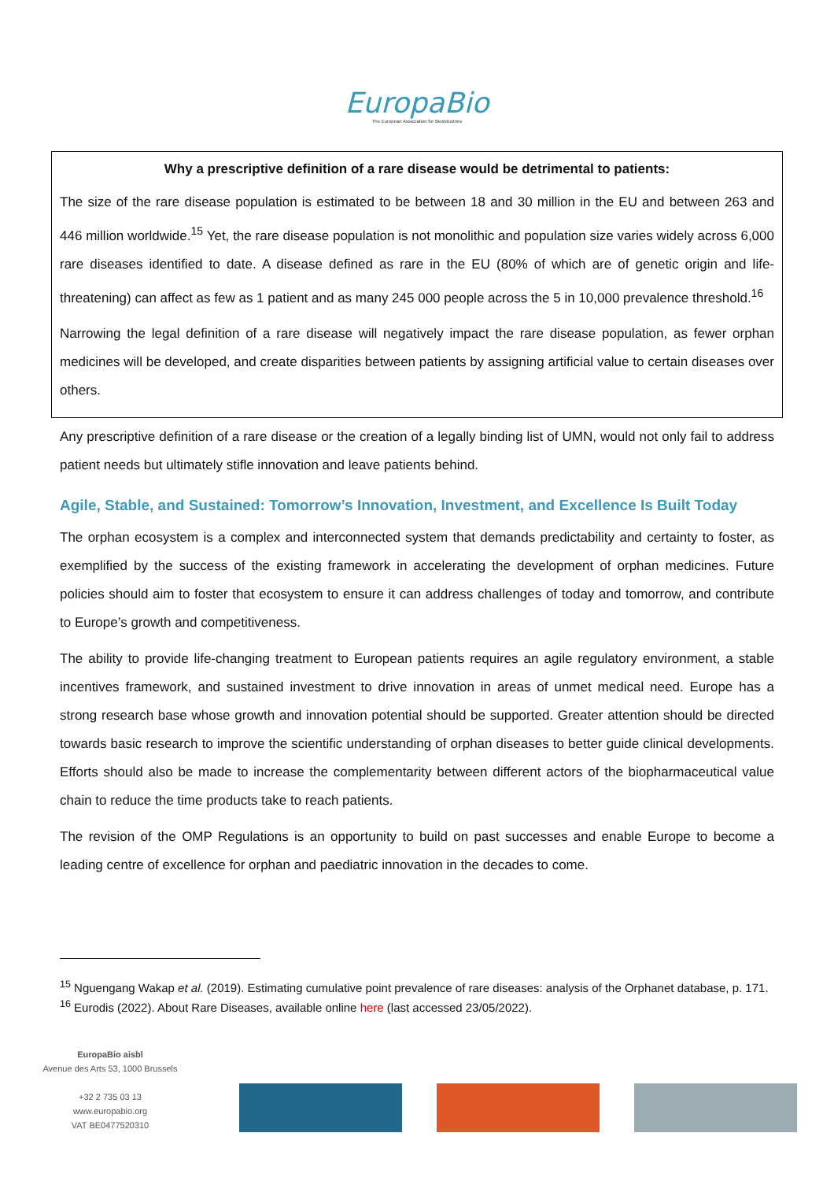EuropaBio
The European Association for Bioindustries
Why a prescriptive definition of a rare disease would be detrimental to patients:
The size of the rare disease population is estimated to be between 18 and 30 million in the EU and between 263 and 446 million worldwide.<sup>15</sup> Yet, the rare disease population is not monolithic and population size varies widely across 6,000 rare diseases identified to date. A disease defined as rare in the EU (80% of which are of genetic origin and life-threatening) can affect as few as 1 patient and as many 245 000 people across the 5 in 10,000 prevalence threshold.<sup>16</sup>
Narrowing the legal definition of a rare disease will negatively impact the rare disease population, as fewer orphan medicines will be developed, and create disparities between patients by assigning artificial value to certain diseases over others.
Any prescriptive definition of a rare disease or the creation of a legally binding list of UMN, would not only fail to address patient needs but ultimately stifle innovation and leave patients behind.
Agile, Stable, and Sustained: Tomorrow’s Innovation, Investment, and Excellence Is Built Today
The orphan ecosystem is a complex and interconnected system that demands predictability and certainty to foster, as exemplified by the success of the existing framework in accelerating the development of orphan medicines. Future policies should aim to foster that ecosystem to ensure it can address challenges of today and tomorrow, and contribute to Europe’s growth and competitiveness.
The ability to provide life-changing treatment to European patients requires an agile regulatory environment, a stable incentives framework, and sustained investment to drive innovation in areas of unmet medical need. Europe has a strong research base whose growth and innovation potential should be supported. Greater attention should be directed towards basic research to improve the scientific understanding of orphan diseases to better guide clinical developments. Efforts should also be made to increase the complementarity between different actors of the biopharmaceutical value chain to reduce the time products take to reach patients.
The revision of the OMP Regulations is an opportunity to build on past successes and enable Europe to become a leading centre of excellence for orphan and paediatric innovation in the decades to come.
<sup>15</sup> Nguengang Wakap et al. (2019). Estimating cumulative point prevalence of rare diseases: analysis of the Orphanet database, p. 171.
<sup>16</sup> Eurodis (2022). About Rare Diseases, available online here (last accessed 23/05/2022).
EuropaBio aisbl
Avenue des Arts 53, 1000 Brussels
+32 2 735 03 13
www.europabio.org
VAT BE0477520310